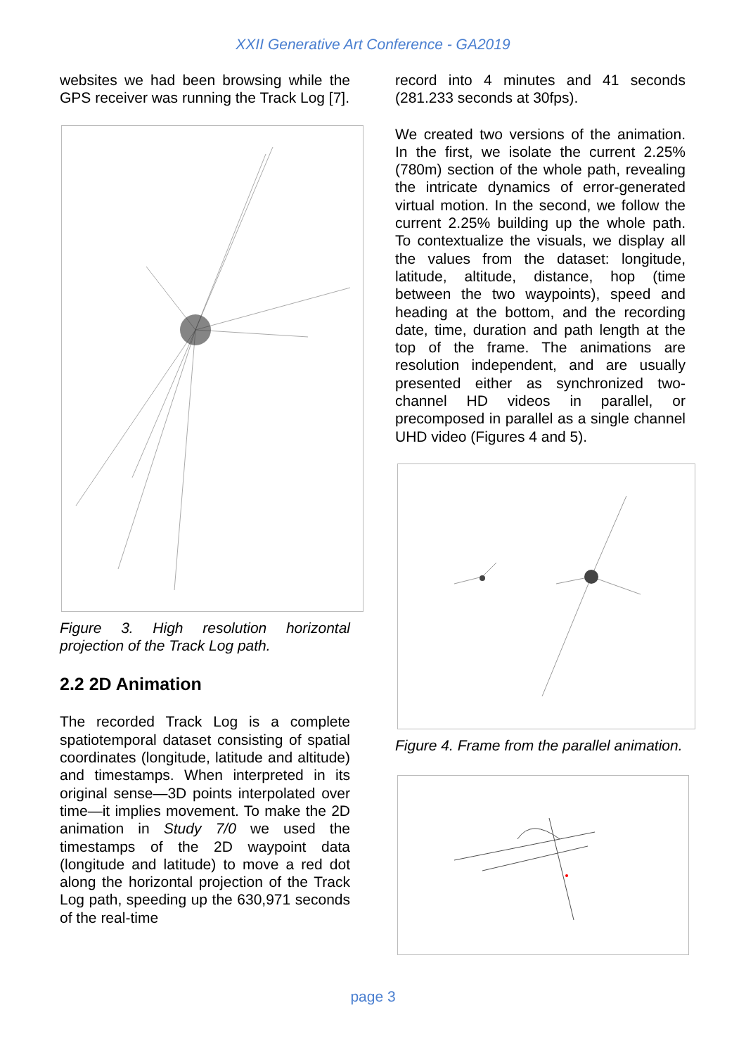XXII Generative Art Conference - GA2019
websites we had been browsing while the GPS receiver was running the Track Log [7].
Figure 3. High resolution horizontal projection of the Track Log path.
2.2 2D Animation
The recorded Track Log is a complete spatiotemporal dataset consisting of spatial coordinates (longitude, latitude and altitude) and timestamps. When interpreted in its original sense—3D points interpolated over time—it implies movement. To make the 2D animation in Study 7/0 we used the timestamps of the 2D waypoint data (longitude and latitude) to move a red dot along the horizontal projection of the Track Log path, speeding up the 630,971 seconds of the real-time
record into 4 minutes and 41 seconds (281.233 seconds at 30fps).
We created two versions of the animation. In the first, we isolate the current 2.25% (780m) section of the whole path, revealing the intricate dynamics of error-generated virtual motion. In the second, we follow the current 2.25% building up the whole path. To contextualize the visuals, we display all the values from the dataset: longitude, latitude, altitude, distance, hop (time between the two waypoints), speed and heading at the bottom, and the recording date, time, duration and path length at the top of the frame. The animations are resolution independent, and are usually presented either as synchronized two-channel HD videos in parallel, or precomposed in parallel as a single channel UHD video (Figures 4 and 5).
Figure 4. Frame from the parallel animation.
page 3